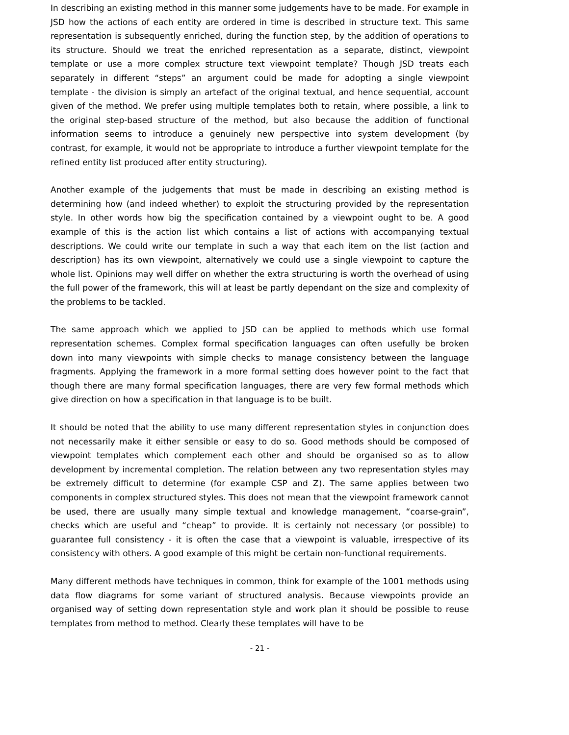In describing an existing method in this manner some judgements have to be made. For example in JSD how the actions of each entity are ordered in time is described in structure text. This same representation is subsequently enriched, during the function step, by the addition of operations to its structure. Should we treat the enriched representation as a separate, distinct, viewpoint template or use a more complex structure text viewpoint template? Though JSD treats each separately in different “steps” an argument could be made for adopting a single viewpoint template - the division is simply an artefact of the original textual, and hence sequential, account given of the method. We prefer using multiple templates both to retain, where possible, a link to the original step-based structure of the method, but also because the addition of functional information seems to introduce a genuinely new perspective into system development (by contrast, for example, it would not be appropriate to introduce a further viewpoint template for the refined entity list produced after entity structuring).
Another example of the judgements that must be made in describing an existing method is determining how (and indeed whether) to exploit the structuring provided by the representation style. In other words how big the specification contained by a viewpoint ought to be. A good example of this is the action list which contains a list of actions with accompanying textual descriptions. We could write our template in such a way that each item on the list (action and description) has its own viewpoint, alternatively we could use a single viewpoint to capture the whole list. Opinions may well differ on whether the extra structuring is worth the overhead of using the full power of the framework, this will at least be partly dependant on the size and complexity of the problems to be tackled.
The same approach which we applied to JSD can be applied to methods which use formal representation schemes. Complex formal specification languages can often usefully be broken down into many viewpoints with simple checks to manage consistency between the language fragments. Applying the framework in a more formal setting does however point to the fact that though there are many formal specification languages, there are very few formal methods which give direction on how a specification in that language is to be built.
It should be noted that the ability to use many different representation styles in conjunction does not necessarily make it either sensible or easy to do so. Good methods should be composed of viewpoint templates which complement each other and should be organised so as to allow development by incremental completion. The relation between any two representation styles may be extremely difficult to determine (for example CSP and Z). The same applies between two components in complex structured styles. This does not mean that the viewpoint framework cannot be used, there are usually many simple textual and knowledge management, “coarse-grain”, checks which are useful and “cheap” to provide. It is certainly not necessary (or possible) to guarantee full consistency - it is often the case that a viewpoint is valuable, irrespective of its consistency with others. A good example of this might be certain non-functional requirements.
Many different methods have techniques in common, think for example of the 1001 methods using data flow diagrams for some variant of structured analysis. Because viewpoints provide an organised way of setting down representation style and work plan it should be possible to reuse templates from method to method. Clearly these templates will have to be
- 21 -